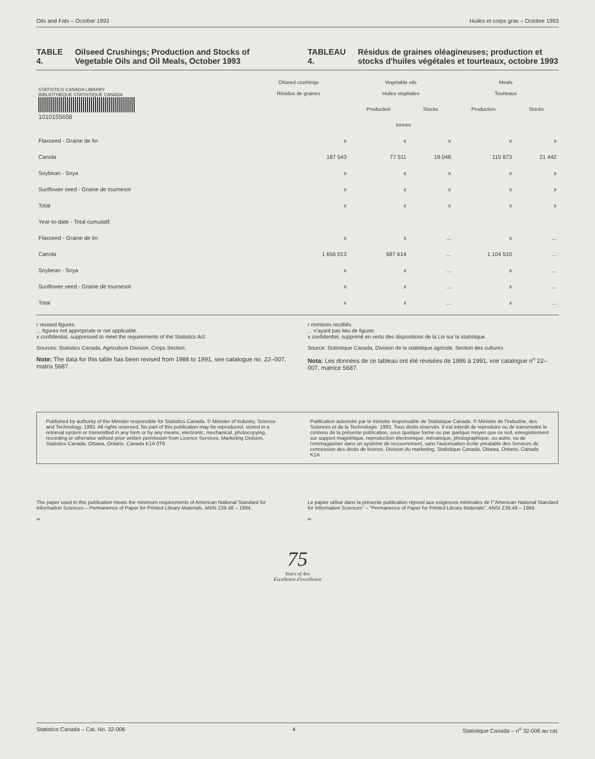Oils and Fats – October 1993 Huiles et corps gras – Octobre 1993
TABLE 4. Oilseed Crushings; Production and Stocks of Vegetable Oils and Oil Meals, October 1993
TABLEAU 4. Résidus de graines oléagineuses; production et stocks d'huiles végétales et tourteaux, octobre 1993
| STATISTICS CANADA LIBRARY BIBLIOTHEQUE STATISTIQUE CANADA 1010155658 | Oilseed crushings Résidus de graines | Vegetable oils Huiles végétales | | Meals Tourteaux | |
| --- | --- | --- | --- | --- | --- |
| | | Production | Stocks | Production | Stocks |
| | tonnes | | | | |
| Flaxseed - Graine de lin | x | x | x | x | x |
| Canola | 187 543 | 77 511 | 19 048 | 115 873 | 21 442 |
| Soybean - Soya | x | x | x | x | x |
| Sunflower seed - Graine de tournesol | x | x | x | x | x |
| Total | x | x | x | x | x |
| Year-to-date - Total cumulatif: | | | | | |
| Flaxseed - Graine de lin | x | x | ... | x | ... |
| Canola | 1 656 013 | 687 614 | ... | 1 104 510 | ... |
| Soybean - Soya | x | x | ... | x | ... |
| Sunflower seed - Graine de tournesol | x | x | ... | x | ... |
| Total | x | x | ... | x | ... |
r revised figures.
... figures not appropriate or not applicable.
x confidential, suppressed to meet the requirements of the Statistics Act.
Sources: Statistics Canada, Agriculture Division, Crops Section.
Note: The data for this table has been revised from 1986 to 1991, see catalogue no. 22–007, matrix 5687.
r nombres rectifiés.
... n'ayant pas lieu de figurer.
x confidentiel, supprimé en vertu des dispositions de la Loi sur la statistique.
Source: Statistique Canada, Division de la statistique agricole, Section des cultures.
Nota: Les données de ce tableau ont été revisées de 1986 à 1991, voir catalogue n<sup>o</sup> 22–007, matrice 5687.
Published by authority of the Minister responsible for Statistics Canada. © Minister of Industry, Science and Technology, 1993. All rights reserved. No part of this publication may be reproduced, stored in a retrieval system or transmitted in any form or by any means, electronic, mechanical, photocopying, recording or otherwise without prior written permission from Licence Services, Marketing Division, Statistics Canada, Ottawa, Ontario, Canada K1A 0T6.
Publication autorisée par le ministre responsable de Statistique Canada. © Ministre de l'Industrie, des Sciences et de la Technologie, 1993. Tous droits réservés. Il est interdit de reproduire ou de transmettre le contenu de la présente publication, sous quelque forme ou par quelque moyen que ce soit, enregistrement sur support magnétique, reproduction électronique, mécanique, photographique, ou autre, ou de l'emmagasiner dans un système de recouvrement, sans l'autorisation écrite préalable des Services de concession des droits de licence, Division du marketing, Statistique Canada, Ottawa, Ontario, Canada K1A
The paper used in this publication meets the minimum requirements of American National Standard for Information Sciences – Permanence of Paper for Printed Library Materials, ANSI Z39.48 – 1984.
∞
Le papier utilisé dans la présente publication répond aux exigences minimales de l'"American National Standard for Information Sciences" – "Permanence of Paper for Printed Library Materials", ANSI Z39.48 – 1984.
∞
75
Years of Ans
Excellence d'excellence
Statistics Canada – Cat. No. 32-006 4 Statistique Canada – n<sup>o</sup> 32-006 au cat.